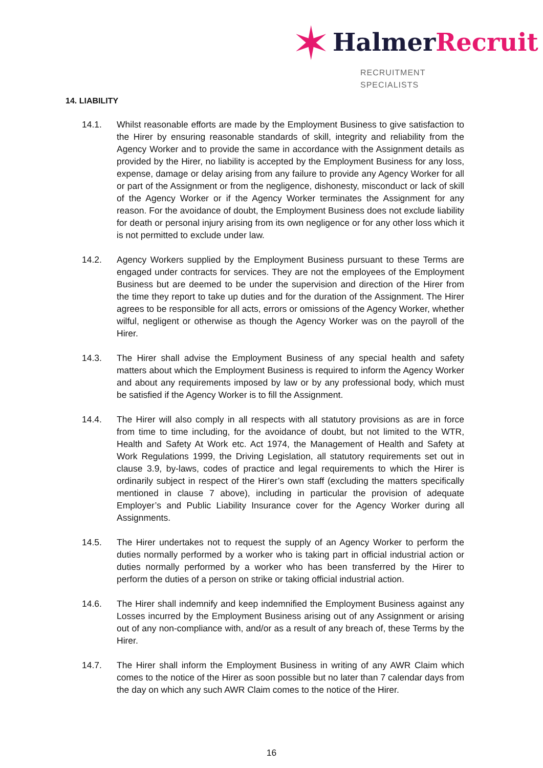✶ HalmerRecruit
RECRUITMENT SPECIALISTS
14. LIABILITY
14.1. Whilst reasonable efforts are made by the Employment Business to give satisfaction to the Hirer by ensuring reasonable standards of skill, integrity and reliability from the Agency Worker and to provide the same in accordance with the Assignment details as provided by the Hirer, no liability is accepted by the Employment Business for any loss, expense, damage or delay arising from any failure to provide any Agency Worker for all or part of the Assignment or from the negligence, dishonesty, misconduct or lack of skill of the Agency Worker or if the Agency Worker terminates the Assignment for any reason. For the avoidance of doubt, the Employment Business does not exclude liability for death or personal injury arising from its own negligence or for any other loss which it is not permitted to exclude under law.
14.2. Agency Workers supplied by the Employment Business pursuant to these Terms are engaged under contracts for services. They are not the employees of the Employment Business but are deemed to be under the supervision and direction of the Hirer from the time they report to take up duties and for the duration of the Assignment. The Hirer agrees to be responsible for all acts, errors or omissions of the Agency Worker, whether wilful, negligent or otherwise as though the Agency Worker was on the payroll of the Hirer.
14.3. The Hirer shall advise the Employment Business of any special health and safety matters about which the Employment Business is required to inform the Agency Worker and about any requirements imposed by law or by any professional body, which must be satisfied if the Agency Worker is to fill the Assignment.
14.4. The Hirer will also comply in all respects with all statutory provisions as are in force from time to time including, for the avoidance of doubt, but not limited to the WTR, Health and Safety At Work etc. Act 1974, the Management of Health and Safety at Work Regulations 1999, the Driving Legislation, all statutory requirements set out in clause 3.9, by-laws, codes of practice and legal requirements to which the Hirer is ordinarily subject in respect of the Hirer’s own staff (excluding the matters specifically mentioned in clause 7 above), including in particular the provision of adequate Employer’s and Public Liability Insurance cover for the Agency Worker during all Assignments.
14.5. The Hirer undertakes not to request the supply of an Agency Worker to perform the duties normally performed by a worker who is taking part in official industrial action or duties normally performed by a worker who has been transferred by the Hirer to perform the duties of a person on strike or taking official industrial action.
14.6. The Hirer shall indemnify and keep indemnified the Employment Business against any Losses incurred by the Employment Business arising out of any Assignment or arising out of any non-compliance with, and/or as a result of any breach of, these Terms by the Hirer.
14.7. The Hirer shall inform the Employment Business in writing of any AWR Claim which comes to the notice of the Hirer as soon possible but no later than 7 calendar days from the day on which any such AWR Claim comes to the notice of the Hirer.
16